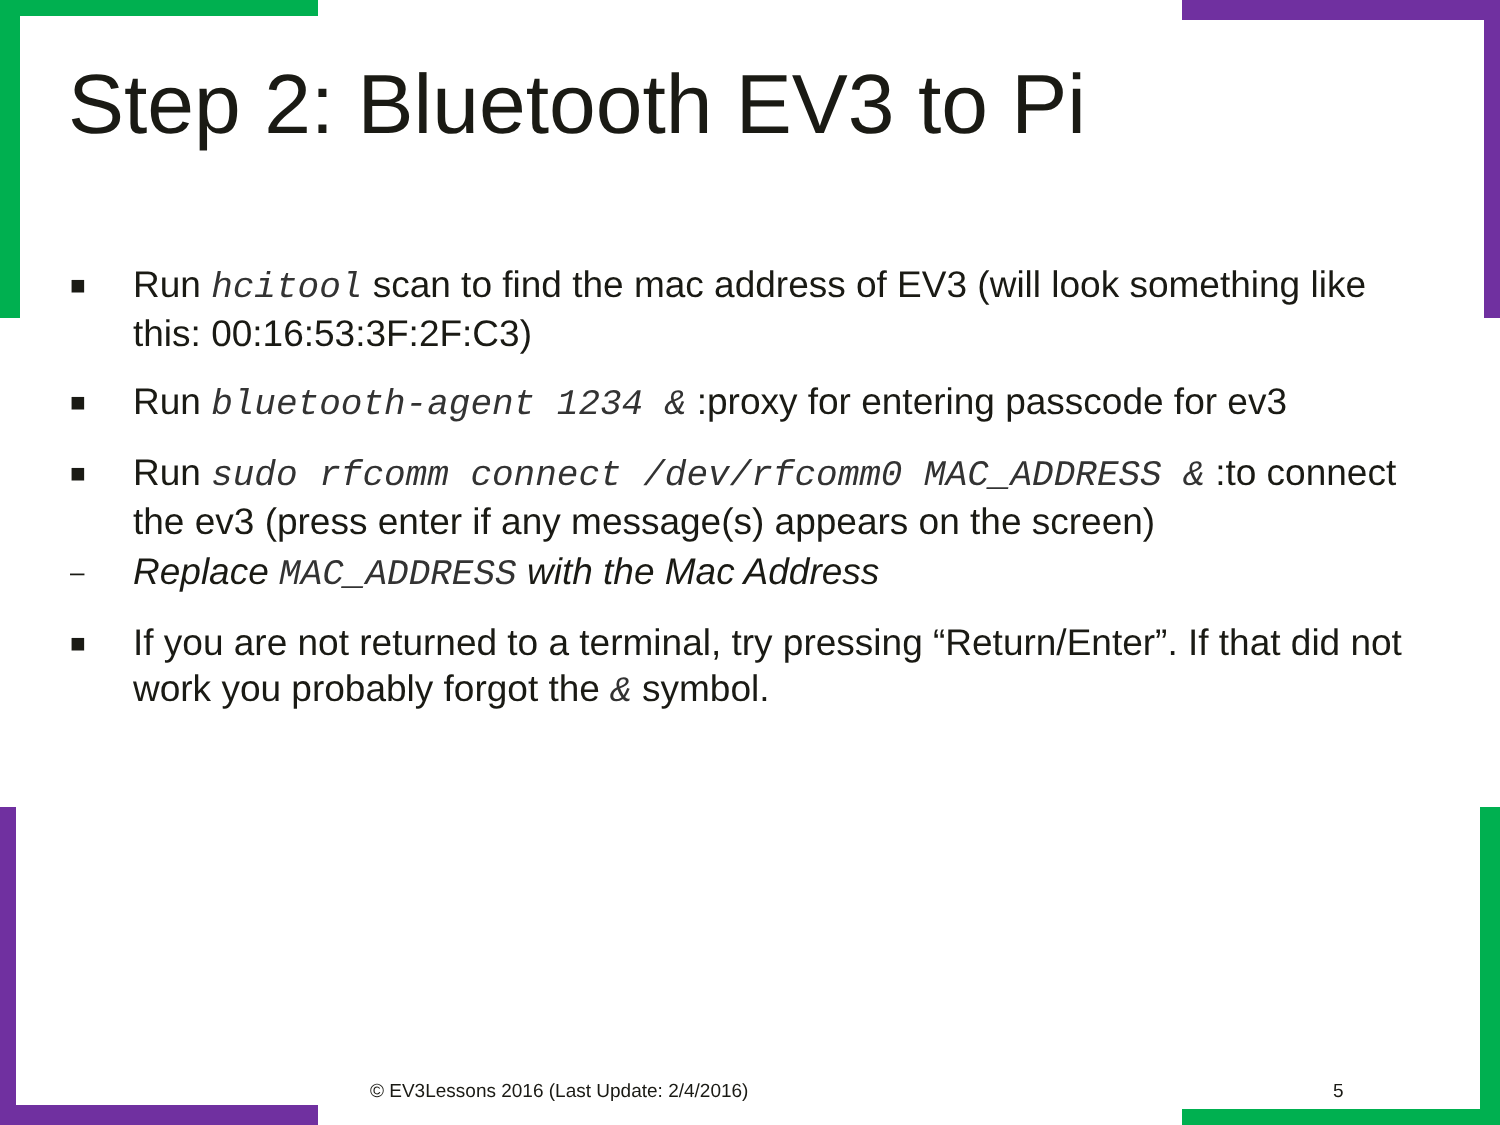Step 2: Bluetooth EV3 to Pi
■
Run hcitool scan to find the mac address of EV3 (will look something like this: 00:16:53:3F:2F:C3)
■
Run bluetooth-agent 1234 & :proxy for entering passcode for ev3
■
Run sudo rfcomm connect /dev/rfcomm0 MAC_ADDRESS & :to connect the ev3 (press enter if any message(s) appears on the screen)
–
Replace MAC_ADDRESS with the Mac Address
■
If you are not returned to a terminal, try pressing “Return/Enter”. If that did not work you probably forgot the & symbol.
© EV3Lessons 2016 (Last Update: 2/4/2016)
5